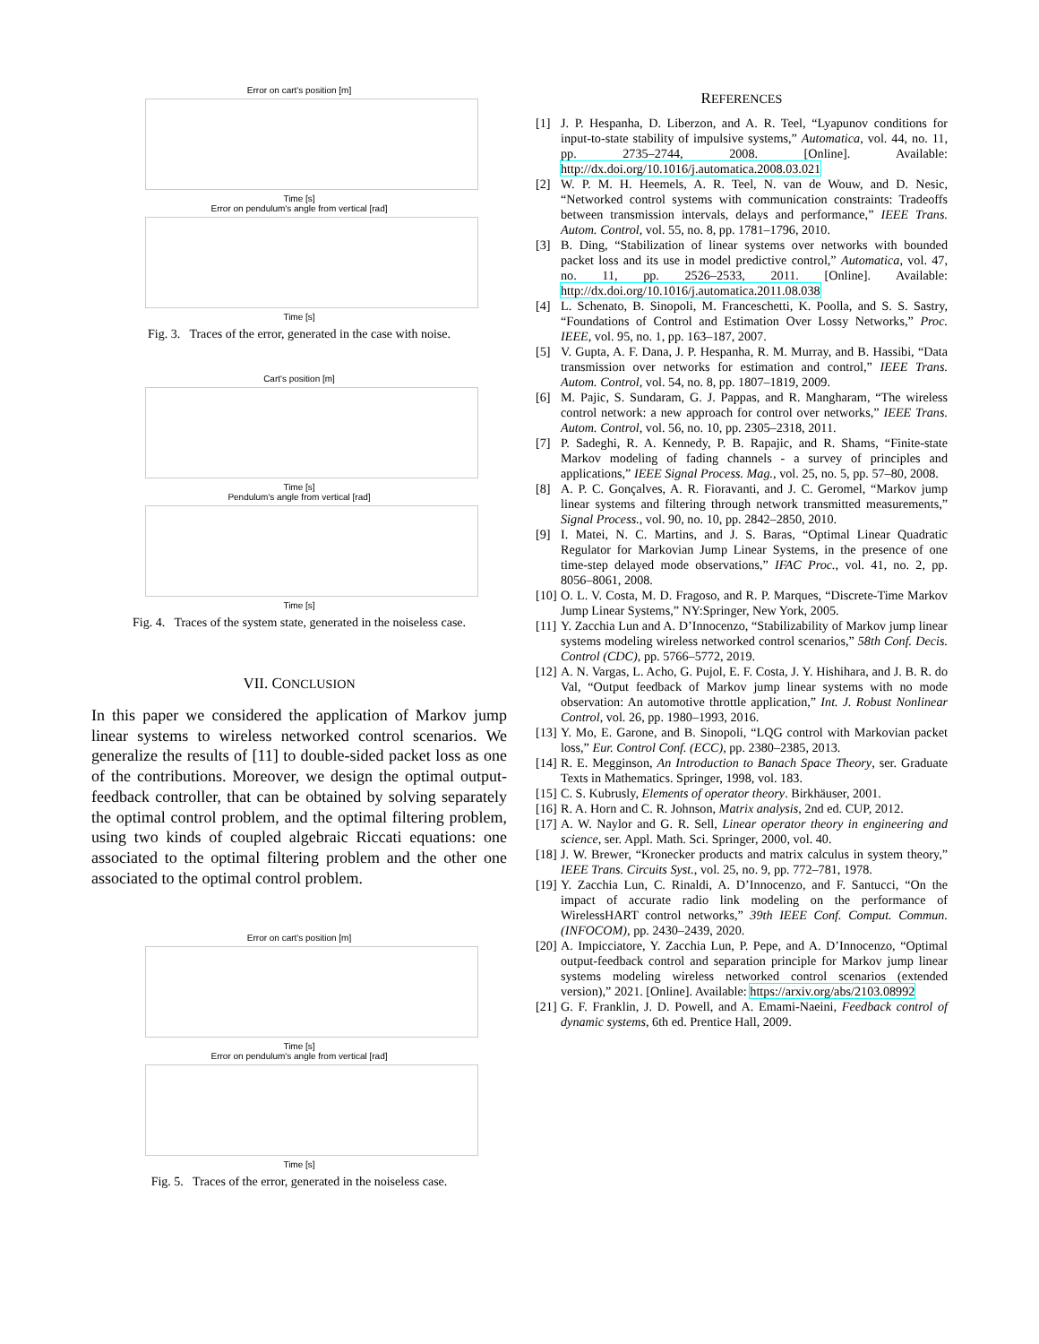Error on cart's position [m]
Time [s]
Error on pendulum's angle from vertical [rad]
Time [s]
Fig. 3. Traces of the error, generated in the case with noise.
Cart's position [m]
Time [s]
Pendulum's angle from vertical [rad]
Time [s]
Fig. 4. Traces of the system state, generated in the noiseless case.
VII. CONCLUSION
In this paper we considered the application of Markov jump linear systems to wireless networked control scenarios. We generalize the results of [11] to double-sided packet loss as one of the contributions. Moreover, we design the optimal output-feedback controller, that can be obtained by solving separately the optimal control problem, and the optimal filtering problem, using two kinds of coupled algebraic Riccati equations: one associated to the optimal filtering problem and the other one associated to the optimal control problem.
Error on cart's position [m]
Time [s]
Error on pendulum's angle from vertical [rad]
Time [s]
Fig. 5. Traces of the error, generated in the noiseless case.
REFERENCES
[1] J. P. Hespanha, D. Liberzon, and A. R. Teel, “Lyapunov conditions for input-to-state stability of impulsive systems,” Automatica, vol. 44, no. 11, pp. 2735–2744, 2008. [Online]. Available: http://dx.doi.org/10.1016/j.automatica.2008.03.021
[2] W. P. M. H. Heemels, A. R. Teel, N. van de Wouw, and D. Nesic, “Networked control systems with communication constraints: Tradeoffs between transmission intervals, delays and performance,” IEEE Trans. Autom. Control, vol. 55, no. 8, pp. 1781–1796, 2010.
[3] B. Ding, “Stabilization of linear systems over networks with bounded packet loss and its use in model predictive control,” Automatica, vol. 47, no. 11, pp. 2526–2533, 2011. [Online]. Available: http://dx.doi.org/10.1016/j.automatica.2011.08.038
[4] L. Schenato, B. Sinopoli, M. Franceschetti, K. Poolla, and S. S. Sastry, “Foundations of Control and Estimation Over Lossy Networks,” Proc. IEEE, vol. 95, no. 1, pp. 163–187, 2007.
[5] V. Gupta, A. F. Dana, J. P. Hespanha, R. M. Murray, and B. Hassibi, “Data transmission over networks for estimation and control,” IEEE Trans. Autom. Control, vol. 54, no. 8, pp. 1807–1819, 2009.
[6] M. Pajic, S. Sundaram, G. J. Pappas, and R. Mangharam, “The wireless control network: a new approach for control over networks,” IEEE Trans. Autom. Control, vol. 56, no. 10, pp. 2305–2318, 2011.
[7] P. Sadeghi, R. A. Kennedy, P. B. Rapajic, and R. Shams, “Finite-state Markov modeling of fading channels - a survey of principles and applications,” IEEE Signal Process. Mag., vol. 25, no. 5, pp. 57–80, 2008.
[8] A. P. C. Gonçalves, A. R. Fioravanti, and J. C. Geromel, “Markov jump linear systems and filtering through network transmitted measurements,” Signal Process., vol. 90, no. 10, pp. 2842–2850, 2010.
[9] I. Matei, N. C. Martins, and J. S. Baras, “Optimal Linear Quadratic Regulator for Markovian Jump Linear Systems, in the presence of one time-step delayed mode observations,” IFAC Proc., vol. 41, no. 2, pp. 8056–8061, 2008.
[10]
O. L. V. Costa, M. D. Fragoso, and R. P. Marques, “Discrete-Time Markov Jump Linear Systems,” NY:Springer, New York, 2005.
[11]
Y. Zacchia Lun and A. D’Innocenzo, “Stabilizability of Markov jump linear systems modeling wireless networked control scenarios,” 58th Conf. Decis. Control (CDC), pp. 5766–5772, 2019.
[12]
A. N. Vargas, L. Acho, G. Pujol, E. F. Costa, J. Y. Hishihara, and J. B. R. do Val, “Output feedback of Markov jump linear systems with no mode observation: An automotive throttle application,” Int. J. Robust Nonlinear Control, vol. 26, pp. 1980–1993, 2016.
[13]
Y. Mo, E. Garone, and B. Sinopoli, “LQG control with Markovian packet loss,” Eur. Control Conf. (ECC), pp. 2380–2385, 2013.
[14]
R. E. Megginson, An Introduction to Banach Space Theory, ser. Graduate Texts in Mathematics. Springer, 1998, vol. 183.
[15]
C. S. Kubrusly, Elements of operator theory. Birkhäuser, 2001.
[16]
R. A. Horn and C. R. Johnson, Matrix analysis, 2nd ed. CUP, 2012.
[17]
A. W. Naylor and G. R. Sell, Linear operator theory in engineering and science, ser. Appl. Math. Sci. Springer, 2000, vol. 40.
[18]
J. W. Brewer, “Kronecker products and matrix calculus in system theory,” IEEE Trans. Circuits Syst., vol. 25, no. 9, pp. 772–781, 1978.
[19]
Y. Zacchia Lun, C. Rinaldi, A. D’Innocenzo, and F. Santucci, “On the impact of accurate radio link modeling on the performance of WirelessHART control networks,” 39th IEEE Conf. Comput. Commun. (INFOCOM), pp. 2430–2439, 2020.
[20]
A. Impicciatore, Y. Zacchia Lun, P. Pepe, and A. D’Innocenzo, “Optimal output-feedback control and separation principle for Markov jump linear systems modeling wireless networked control scenarios (extended version),” 2021. [Online]. Available: https://arxiv.org/abs/2103.08992
[21]
G. F. Franklin, J. D. Powell, and A. Emami-Naeini, Feedback control of dynamic systems, 6th ed. Prentice Hall, 2009.